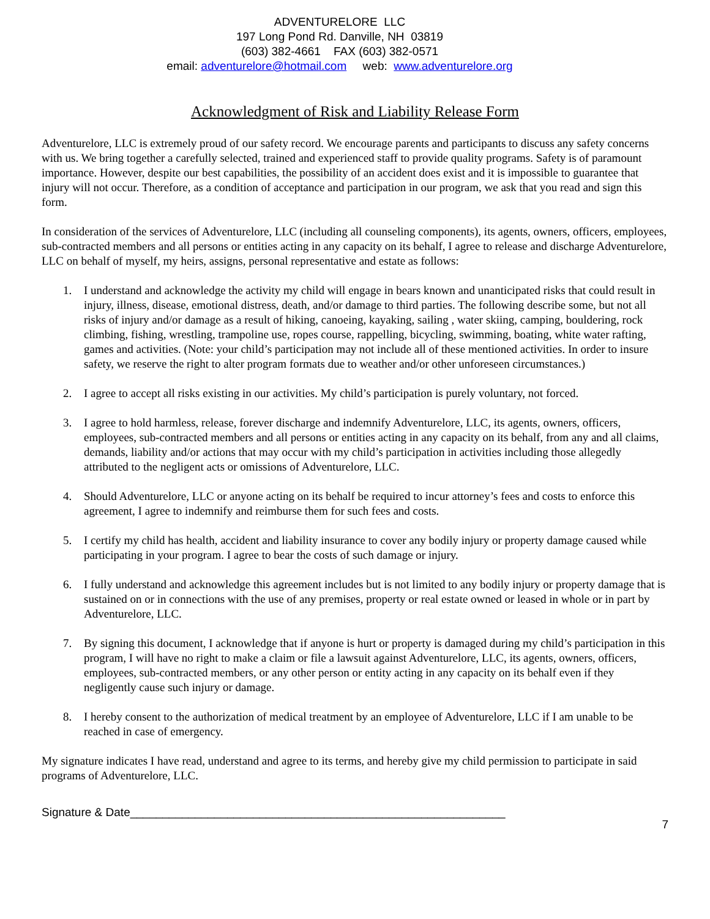ADVENTURELORE LLC
197 Long Pond Rd. Danville, NH 03819
(603) 382-4661 FAX (603) 382-0571
email: adventurelore@hotmail.com web: www.adventurelore.org
Acknowledgment of Risk and Liability Release Form
Adventurelore, LLC is extremely proud of our safety record. We encourage parents and participants to discuss any safety concerns with us. We bring together a carefully selected, trained and experienced staff to provide quality programs. Safety is of paramount importance. However, despite our best capabilities, the possibility of an accident does exist and it is impossible to guarantee that injury will not occur. Therefore, as a condition of acceptance and participation in our program, we ask that you read and sign this form.
In consideration of the services of Adventurelore, LLC (including all counseling components), its agents, owners, officers, employees, sub-contracted members and all persons or entities acting in any capacity on its behalf, I agree to release and discharge Adventurelore, LLC on behalf of myself, my heirs, assigns, personal representative and estate as follows:
1. I understand and acknowledge the activity my child will engage in bears known and unanticipated risks that could result in injury, illness, disease, emotional distress, death, and/or damage to third parties. The following describe some, but not all risks of injury and/or damage as a result of hiking, canoeing, kayaking, sailing , water skiing, camping, bouldering, rock climbing, fishing, wrestling, trampoline use, ropes course, rappelling, bicycling, swimming, boating, white water rafting, games and activities. (Note: your child’s participation may not include all of these mentioned activities. In order to insure safety, we reserve the right to alter program formats due to weather and/or other unforeseen circumstances.)
2. I agree to accept all risks existing in our activities. My child’s participation is purely voluntary, not forced.
3. I agree to hold harmless, release, forever discharge and indemnify Adventurelore, LLC, its agents, owners, officers, employees, sub-contracted members and all persons or entities acting in any capacity on its behalf, from any and all claims, demands, liability and/or actions that may occur with my child’s participation in activities including those allegedly attributed to the negligent acts or omissions of Adventurelore, LLC.
4. Should Adventurelore, LLC or anyone acting on its behalf be required to incur attorney’s fees and costs to enforce this agreement, I agree to indemnify and reimburse them for such fees and costs.
5. I certify my child has health, accident and liability insurance to cover any bodily injury or property damage caused while participating in your program. I agree to bear the costs of such damage or injury.
6. I fully understand and acknowledge this agreement includes but is not limited to any bodily injury or property damage that is sustained on or in connections with the use of any premises, property or real estate owned or leased in whole or in part by Adventurelore, LLC.
7. By signing this document, I acknowledge that if anyone is hurt or property is damaged during my child’s participation in this program, I will have no right to make a claim or file a lawsuit against Adventurelore, LLC, its agents, owners, officers, employees, sub-contracted members, or any other person or entity acting in any capacity on its behalf even if they negligently cause such injury or damage.
8. I hereby consent to the authorization of medical treatment by an employee of Adventurelore, LLC if I am unable to be reached in case of emergency.
My signature indicates I have read, understand and agree to its terms, and hereby give my child permission to participate in said programs of Adventurelore, LLC.
Signature & Date__________________________________________________________
7